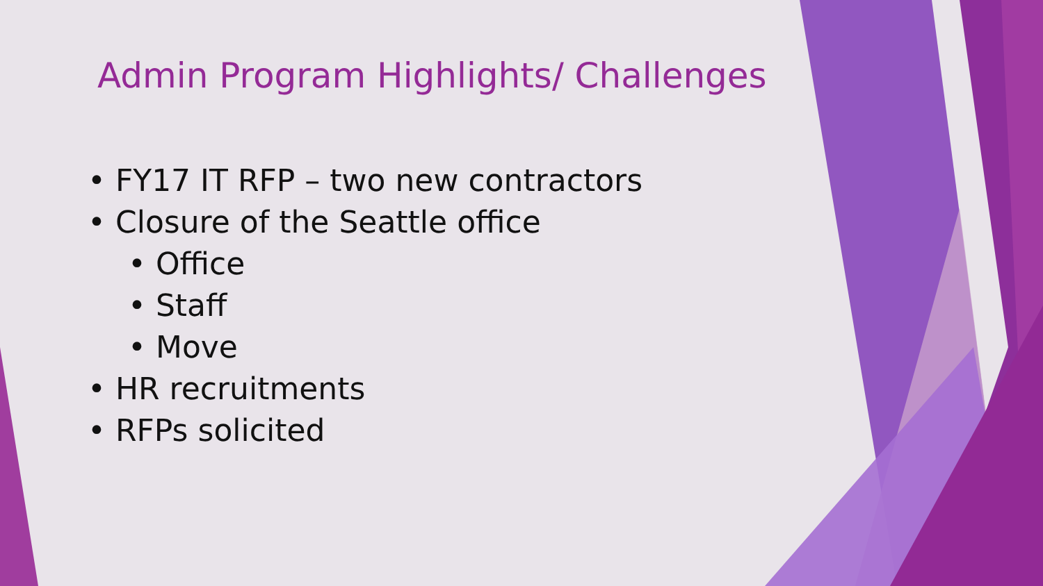Admin Program Highlights/ Challenges
• FY17 IT RFP – two new contractors
• Closure of the Seattle office
• Office
• Staff
• Move
• HR recruitments
• RFPs solicited